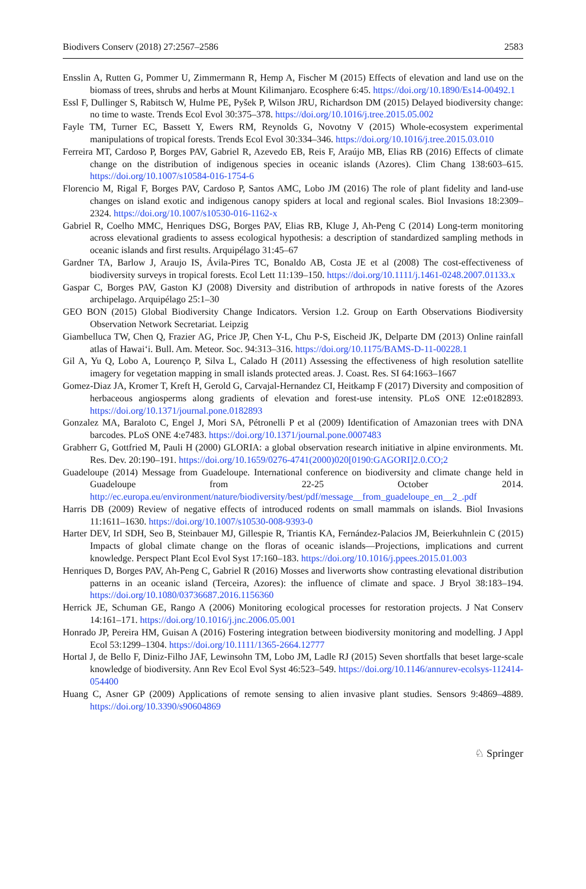Biodivers Conserv (2018) 27:2567–2586 2583
Ensslin A, Rutten G, Pommer U, Zimmermann R, Hemp A, Fischer M (2015) Effects of elevation and land use on the biomass of trees, shrubs and herbs at Mount Kilimanjaro. Ecosphere 6:45. https://doi.org/10.1890/Es14-00492.1
Essl F, Dullinger S, Rabitsch W, Hulme PE, Pyšek P, Wilson JRU, Richardson DM (2015) Delayed biodiversity change: no time to waste. Trends Ecol Evol 30:375–378. https://doi.org/10.1016/j.tree.2015.05.002
Fayle TM, Turner EC, Bassett Y, Ewers RM, Reynolds G, Novotny V (2015) Whole-ecosystem experimental manipulations of tropical forests. Trends Ecol Evol 30:334–346. https://doi.org/10.1016/j.tree.2015.03.010
Ferreira MT, Cardoso P, Borges PAV, Gabriel R, Azevedo EB, Reis F, Araújo MB, Elias RB (2016) Effects of climate change on the distribution of indigenous species in oceanic islands (Azores). Clim Chang 138:603–615. https://doi.org/10.1007/s10584-016-1754-6
Florencio M, Rigal F, Borges PAV, Cardoso P, Santos AMC, Lobo JM (2016) The role of plant fidelity and land-use changes on island exotic and indigenous canopy spiders at local and regional scales. Biol Invasions 18:2309–2324. https://doi.org/10.1007/s10530-016-1162-x
Gabriel R, Coelho MMC, Henriques DSG, Borges PAV, Elias RB, Kluge J, Ah-Peng C (2014) Long-term monitoring across elevational gradients to assess ecological hypothesis: a description of standardized sampling methods in oceanic islands and first results. Arquipélago 31:45–67
Gardner TA, Barlow J, Araujo IS, Ávila-Pires TC, Bonaldo AB, Costa JE et al (2008) The cost-effectiveness of biodiversity surveys in tropical forests. Ecol Lett 11:139–150. https://doi.org/10.1111/j.1461-0248.2007.01133.x
Gaspar C, Borges PAV, Gaston KJ (2008) Diversity and distribution of arthropods in native forests of the Azores archipelago. Arquipélago 25:1–30
GEO BON (2015) Global Biodiversity Change Indicators. Version 1.2. Group on Earth Observations Biodiversity Observation Network Secretariat. Leipzig
Giambelluca TW, Chen Q, Frazier AG, Price JP, Chen Y-L, Chu P-S, Eischeid JK, Delparte DM (2013) Online rainfall atlas of Hawai‘i. Bull. Am. Meteor. Soc. 94:313–316. https://doi.org/10.1175/BAMS-D-11-00228.1
Gil A, Yu Q, Lobo A, Lourenço P, Silva L, Calado H (2011) Assessing the effectiveness of high resolution satellite imagery for vegetation mapping in small islands protected areas. J. Coast. Res. SI 64:1663–1667
Gomez-Diaz JA, Kromer T, Kreft H, Gerold G, Carvajal-Hernandez CI, Heitkamp F (2017) Diversity and composition of herbaceous angiosperms along gradients of elevation and forest-use intensity. PLoS ONE 12:e0182893. https://doi.org/10.1371/journal.pone.0182893
Gonzalez MA, Baraloto C, Engel J, Mori SA, Pétronelli P et al (2009) Identification of Amazonian trees with DNA barcodes. PLoS ONE 4:e7483. https://doi.org/10.1371/journal.pone.0007483
Grabherr G, Gottfried M, Pauli H (2000) GLORIA: a global observation research initiative in alpine environments. Mt. Res. Dev. 20:190–191. https://doi.org/10.1659/0276-4741(2000)020[0190:GAGORI]2.0.CO;2
Guadeloupe (2014) Message from Guadeloupe. International conference on biodiversity and climate change held in Guadeloupe from 22-25 October 2014. http://ec.europa.eu/environment/nature/biodiversity/best/pdf/message__from_guadeloupe_en__2_.pdf
Harris DB (2009) Review of negative effects of introduced rodents on small mammals on islands. Biol Invasions 11:1611–1630. https://doi.org/10.1007/s10530-008-9393-0
Harter DEV, Irl SDH, Seo B, Steinbauer MJ, Gillespie R, Triantis KA, Fernández-Palacios JM, Beierkuhnlein C (2015) Impacts of global climate change on the floras of oceanic islands—Projections, implications and current knowledge. Perspect Plant Ecol Evol Syst 17:160–183. https://doi.org/10.1016/j.ppees.2015.01.003
Henriques D, Borges PAV, Ah-Peng C, Gabriel R (2016) Mosses and liverworts show contrasting elevational distribution patterns in an oceanic island (Terceira, Azores): the influence of climate and space. J Bryol 38:183–194. https://doi.org/10.1080/03736687.2016.1156360
Herrick JE, Schuman GE, Rango A (2006) Monitoring ecological processes for restoration projects. J Nat Conserv 14:161–171. https://doi.org/10.1016/j.jnc.2006.05.001
Honrado JP, Pereira HM, Guisan A (2016) Fostering integration between biodiversity monitoring and modelling. J Appl Ecol 53:1299–1304. https://doi.org/10.1111/1365-2664.12777
Hortal J, de Bello F, Diniz-Filho JAF, Lewinsohn TM, Lobo JM, Ladle RJ (2015) Seven shortfalls that beset large-scale knowledge of biodiversity. Ann Rev Ecol Evol Syst 46:523–549. https://doi.org/10.1146/annurev-ecolsys-112414-054400
Huang C, Asner GP (2009) Applications of remote sensing to alien invasive plant studies. Sensors 9:4869–4889. https://doi.org/10.3390/s90604869
♘ Springer